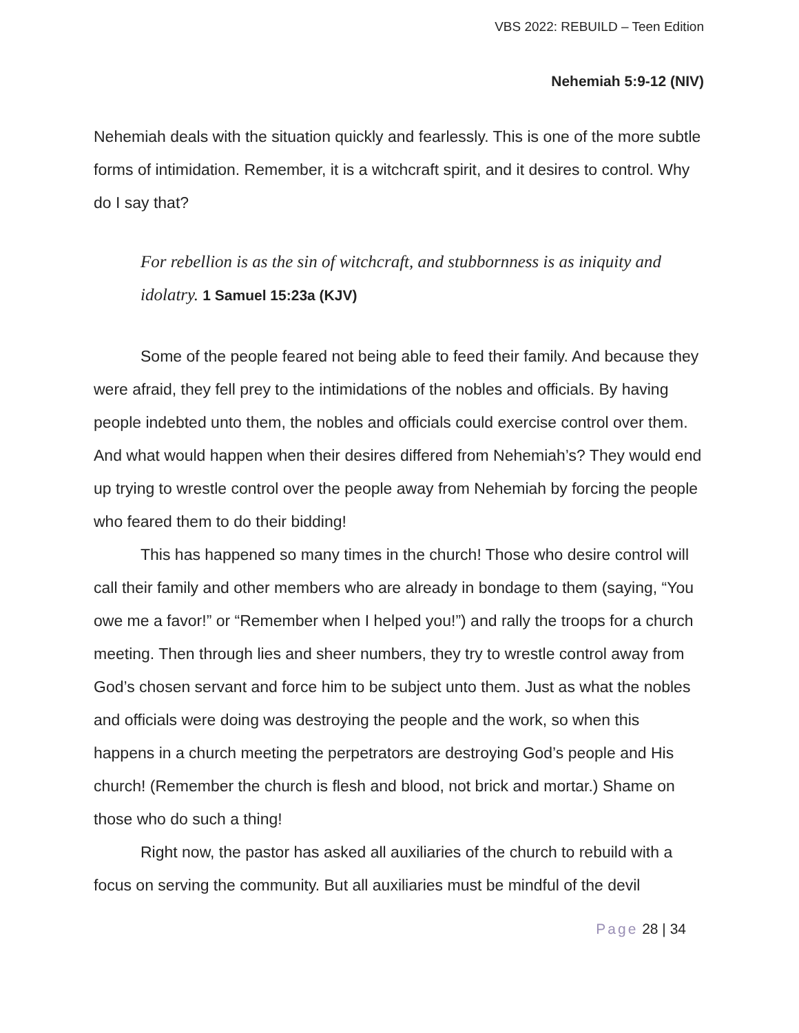VBS 2022: REBUILD – Teen Edition
Nehemiah 5:9-12 (NIV)
Nehemiah deals with the situation quickly and fearlessly. This is one of the more subtle forms of intimidation. Remember, it is a witchcraft spirit, and it desires to control. Why do I say that?
For rebellion is as the sin of witchcraft, and stubbornness is as iniquity and idolatry. 1 Samuel 15:23a (KJV)
Some of the people feared not being able to feed their family. And because they were afraid, they fell prey to the intimidations of the nobles and officials. By having people indebted unto them, the nobles and officials could exercise control over them. And what would happen when their desires differed from Nehemiah’s? They would end up trying to wrestle control over the people away from Nehemiah by forcing the people who feared them to do their bidding!
This has happened so many times in the church! Those who desire control will call their family and other members who are already in bondage to them (saying, “You owe me a favor!” or “Remember when I helped you!”) and rally the troops for a church meeting. Then through lies and sheer numbers, they try to wrestle control away from God’s chosen servant and force him to be subject unto them. Just as what the nobles and officials were doing was destroying the people and the work, so when this happens in a church meeting the perpetrators are destroying God’s people and His church! (Remember the church is flesh and blood, not brick and mortar.) Shame on those who do such a thing!
Right now, the pastor has asked all auxiliaries of the church to rebuild with a focus on serving the community. But all auxiliaries must be mindful of the devil
Page 28 | 34